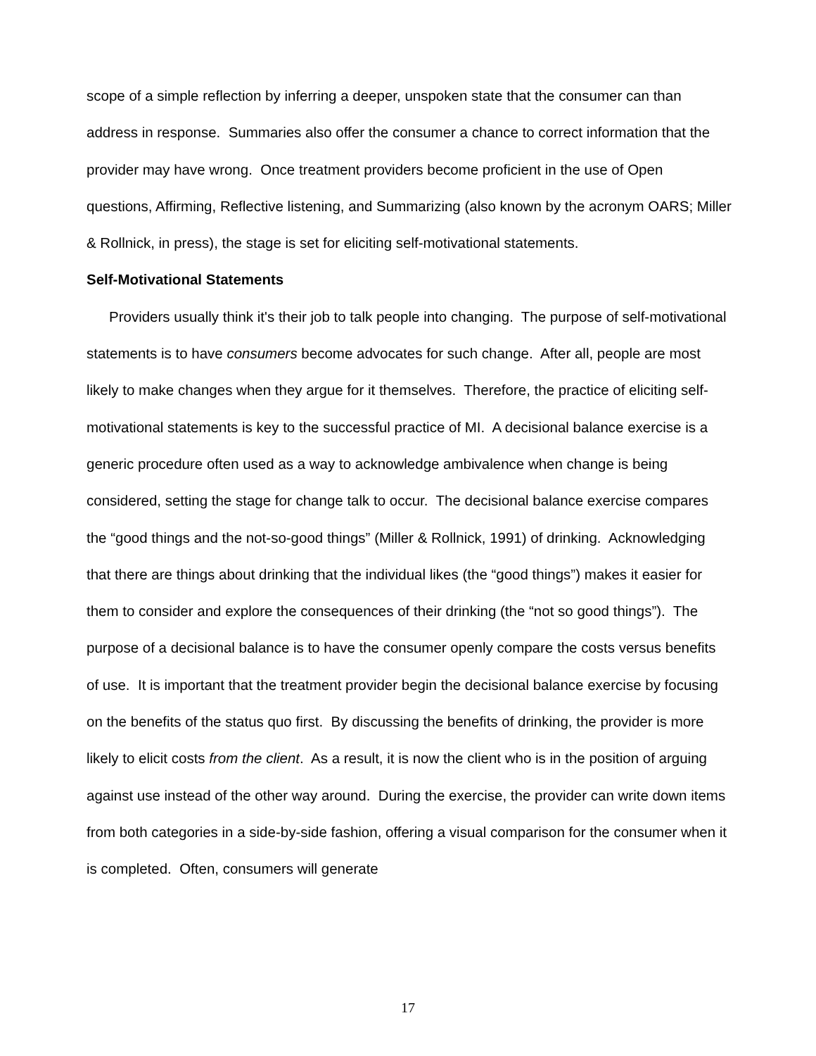scope of a simple reflection by inferring a deeper, unspoken state that the consumer can than address in response. Summaries also offer the consumer a chance to correct information that the provider may have wrong. Once treatment providers become proficient in the use of Open questions, Affirming, Reflective listening, and Summarizing (also known by the acronym OARS; Miller & Rollnick, in press), the stage is set for eliciting self-motivational statements.
Self-Motivational Statements
Providers usually think it's their job to talk people into changing. The purpose of self-motivational statements is to have consumers become advocates for such change. After all, people are most likely to make changes when they argue for it themselves. Therefore, the practice of eliciting self-motivational statements is key to the successful practice of MI. A decisional balance exercise is a generic procedure often used as a way to acknowledge ambivalence when change is being considered, setting the stage for change talk to occur. The decisional balance exercise compares the “good things and the not-so-good things” (Miller & Rollnick, 1991) of drinking. Acknowledging that there are things about drinking that the individual likes (the “good things”) makes it easier for them to consider and explore the consequences of their drinking (the “not so good things”). The purpose of a decisional balance is to have the consumer openly compare the costs versus benefits of use. It is important that the treatment provider begin the decisional balance exercise by focusing on the benefits of the status quo first. By discussing the benefits of drinking, the provider is more likely to elicit costs from the client. As a result, it is now the client who is in the position of arguing against use instead of the other way around. During the exercise, the provider can write down items from both categories in a side-by-side fashion, offering a visual comparison for the consumer when it is completed. Often, consumers will generate
17